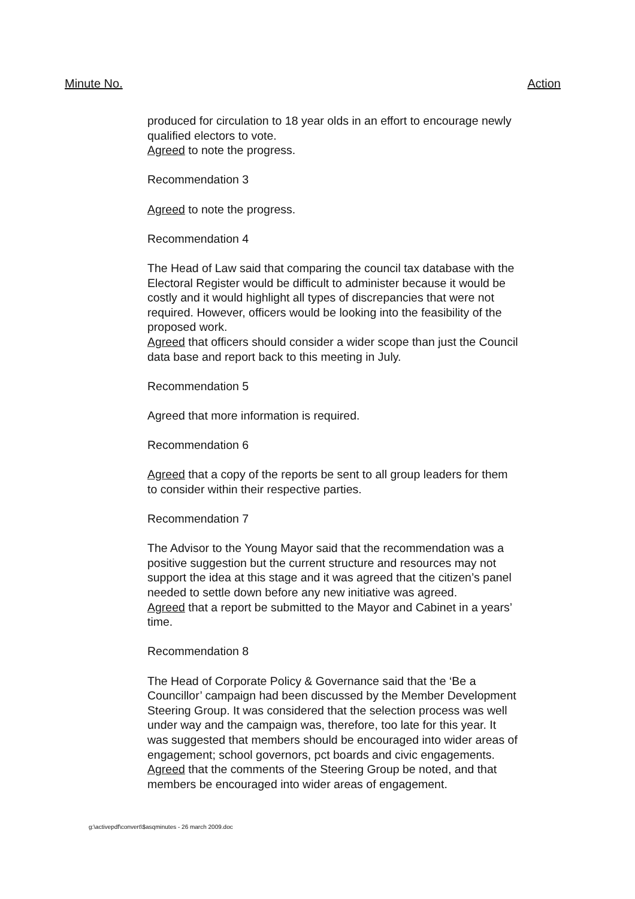Minute No. Action
produced for circulation to 18 year olds in an effort to encourage newly qualified electors to vote.
Agreed to note the progress.
Recommendation 3
Agreed to note the progress.
Recommendation 4
The Head of Law said that comparing the council tax database with the Electoral Register would be difficult to administer because it would be costly and it would highlight all types of discrepancies that were not required. However, officers would be looking into the feasibility of the proposed work.
Agreed that officers should consider a wider scope than just the Council data base and report back to this meeting in July.
Recommendation 5
Agreed that more information is required.
Recommendation 6
Agreed that a copy of the reports be sent to all group leaders for them to consider within their respective parties.
Recommendation 7
The Advisor to the Young Mayor said that the recommendation was a positive suggestion but the current structure and resources may not support the idea at this stage and it was agreed that the citizen’s panel needed to settle down before any new initiative was agreed.
Agreed that a report be submitted to the Mayor and Cabinet in a years’ time.
Recommendation 8
The Head of Corporate Policy & Governance said that the ‘Be a Councillor’ campaign had been discussed by the Member Development Steering Group. It was considered that the selection process was well under way and the campaign was, therefore, too late for this year. It was suggested that members should be encouraged into wider areas of engagement; school governors, pct boards and civic engagements.
Agreed that the comments of the Steering Group be noted, and that members be encouraged into wider areas of engagement.
g:\activepdf\convert\$asqminutes - 26 march 2009.doc